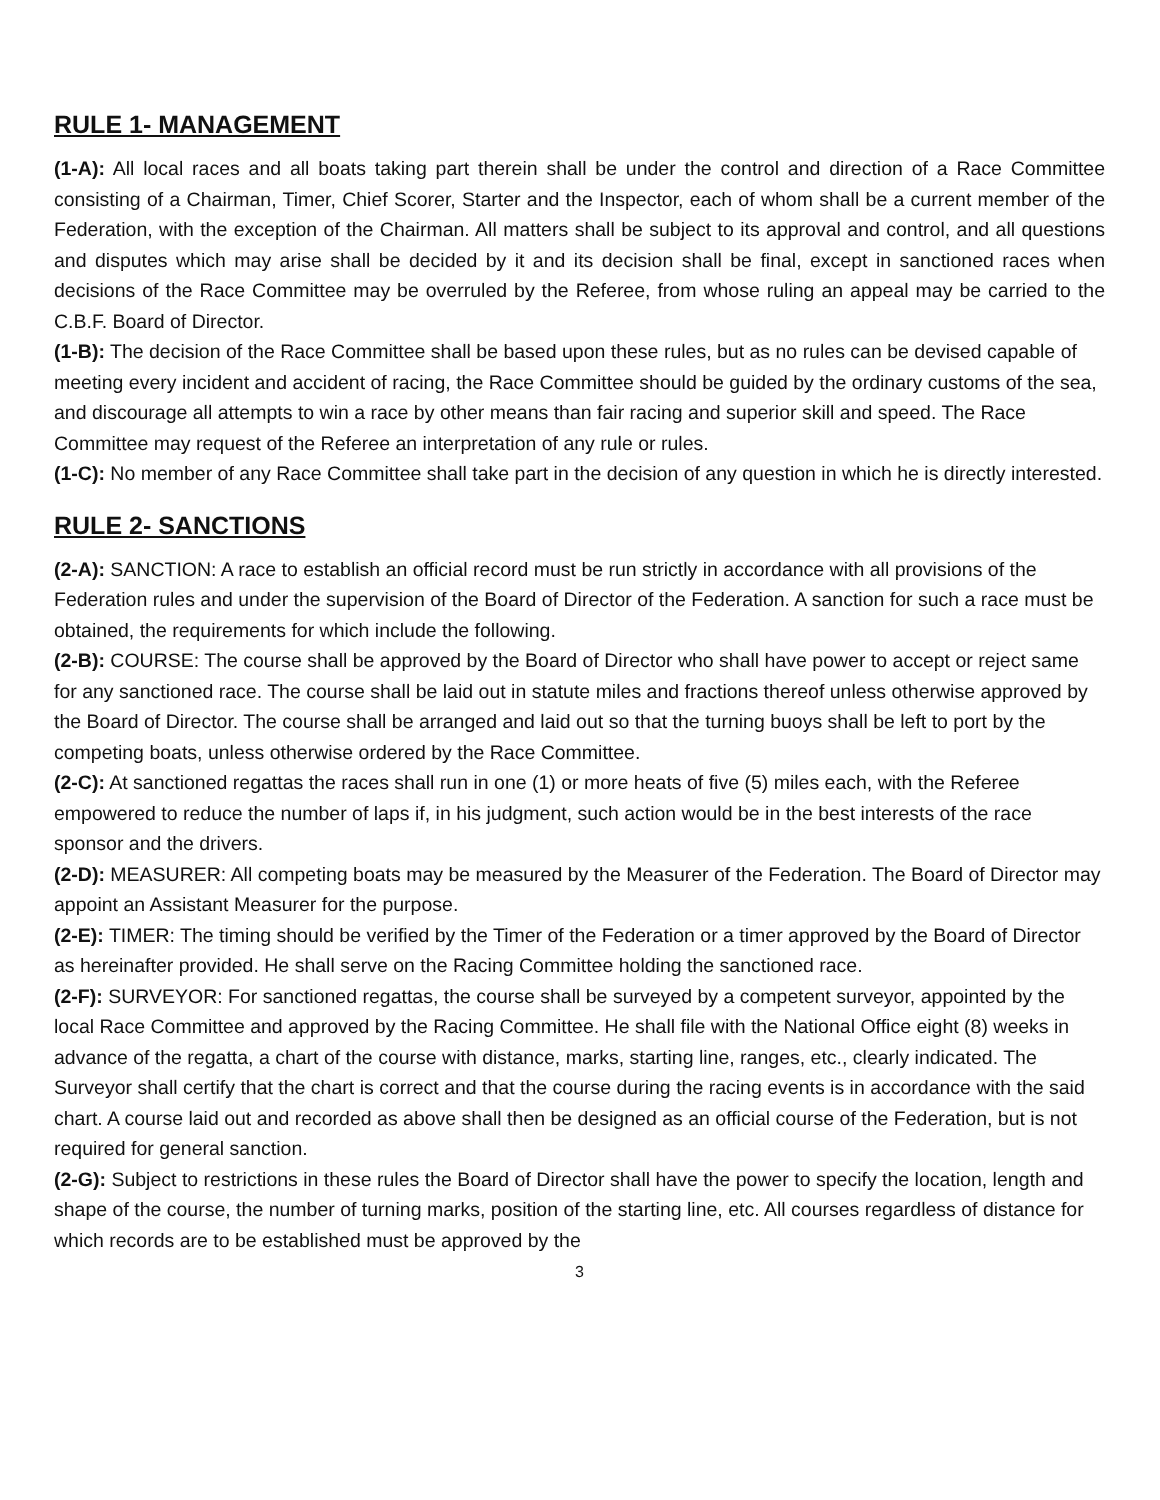RULE 1- MANAGEMENT
(1-A): All local races and all boats taking part therein shall be under the control and direction of a Race Committee consisting of a Chairman, Timer, Chief Scorer, Starter and the Inspector, each of whom shall be a current member of the Federation, with the exception of the Chairman. All matters shall be subject to its approval and control, and all questions and disputes which may arise shall be decided by it and its decision shall be final, except in sanctioned races when decisions of the Race Committee may be overruled by the Referee, from whose ruling an appeal may be carried to the C.B.F. Board of Director.
(1-B): The decision of the Race Committee shall be based upon these rules, but as no rules can be devised capable of meeting every incident and accident of racing, the Race Committee should be guided by the ordinary customs of the sea, and discourage all attempts to win a race by other means than fair racing and superior skill and speed. The Race Committee may request of the Referee an interpretation of any rule or rules.
(1-C): No member of any Race Committee shall take part in the decision of any question in which he is directly interested.
RULE 2- SANCTIONS
(2-A): SANCTION: A race to establish an official record must be run strictly in accordance with all provisions of the Federation rules and under the supervision of the Board of Director of the Federation. A sanction for such a race must be obtained, the requirements for which include the following.
(2-B): COURSE: The course shall be approved by the Board of Director who shall have power to accept or reject same for any sanctioned race. The course shall be laid out in statute miles and fractions thereof unless otherwise approved by the Board of Director. The course shall be arranged and laid out so that the turning buoys shall be left to port by the competing boats, unless otherwise ordered by the Race Committee.
(2-C): At sanctioned regattas the races shall run in one (1) or more heats of five (5) miles each, with the Referee empowered to reduce the number of laps if, in his judgment, such action would be in the best interests of the race sponsor and the drivers.
(2-D): MEASURER: All competing boats may be measured by the Measurer of the Federation. The Board of Director may appoint an Assistant Measurer for the purpose.
(2-E): TIMER: The timing should be verified by the Timer of the Federation or a timer approved by the Board of Director as hereinafter provided. He shall serve on the Racing Committee holding the sanctioned race.
(2-F): SURVEYOR: For sanctioned regattas, the course shall be surveyed by a competent surveyor, appointed by the local Race Committee and approved by the Racing Committee. He shall file with the National Office eight (8) weeks in advance of the regatta, a chart of the course with distance, marks, starting line, ranges, etc., clearly indicated. The Surveyor shall certify that the chart is correct and that the course during the racing events is in accordance with the said chart. A course laid out and recorded as above shall then be designed as an official course of the Federation, but is not required for general sanction.
(2-G): Subject to restrictions in these rules the Board of Director shall have the power to specify the location, length and shape of the course, the number of turning marks, position of the starting line, etc. All courses regardless of distance for which records are to be established must be approved by the
3